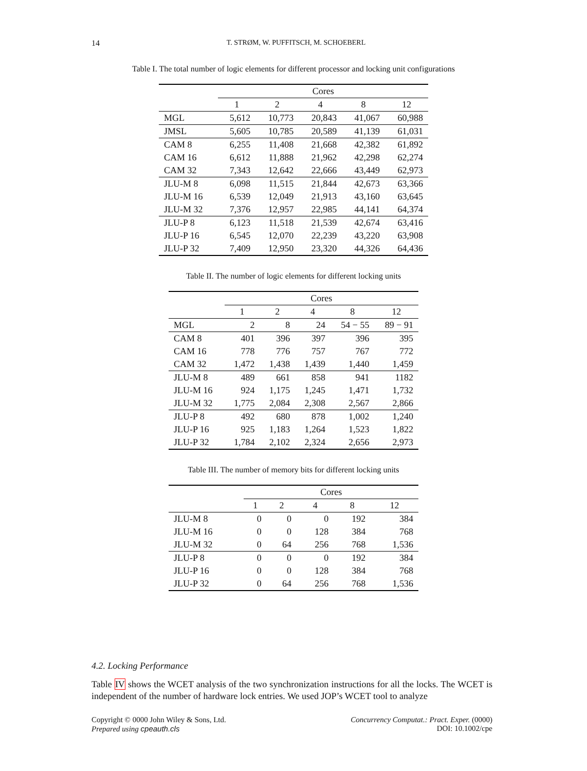14
T. STRØM, W. PUFFITSCH, M. SCHOEBERL
Table I. The total number of logic elements for different processor and locking unit configurations
| | Cores | | | | |
| | 1 | 2 | 4 | 8 | 12 |
| MGL | 5,612 | 10,773 | 20,843 | 41,067 | 60,988 |
| JMSL | 5,605 | 10,785 | 20,589 | 41,139 | 61,031 |
| CAM 8 | 6,255 | 11,408 | 21,668 | 42,382 | 61,892 |
| CAM 16 | 6,612 | 11,888 | 21,962 | 42,298 | 62,274 |
| CAM 32 | 7,343 | 12,642 | 22,666 | 43,449 | 62,973 |
| JLU-M 8 | 6,098 | 11,515 | 21,844 | 42,673 | 63,366 |
| JLU-M 16 | 6,539 | 12,049 | 21,913 | 43,160 | 63,645 |
| JLU-M 32 | 7,376 | 12,957 | 22,985 | 44,141 | 64,374 |
| JLU-P 8 | 6,123 | 11,518 | 21,539 | 42,674 | 63,416 |
| JLU-P 16 | 6,545 | 12,070 | 22,239 | 43,220 | 63,908 |
| JLU-P 32 | 7,409 | 12,950 | 23,320 | 44,326 | 64,436 |
Table II. The number of logic elements for different locking units
| | Cores | | | | |
| | 1 | 2 | 4 | 8 | 12 |
| MGL | 2 | 8 | 24 | 54 − 55 | 89 − 91 |
| CAM 8 | 401 | 396 | 397 | 396 | 395 |
| CAM 16 | 778 | 776 | 757 | 767 | 772 |
| CAM 32 | 1,472 | 1,438 | 1,439 | 1,440 | 1,459 |
| JLU-M 8 | 489 | 661 | 858 | 941 | 1182 |
| JLU-M 16 | 924 | 1,175 | 1,245 | 1,471 | 1,732 |
| JLU-M 32 | 1,775 | 2,084 | 2,308 | 2,567 | 2,866 |
| JLU-P 8 | 492 | 680 | 878 | 1,002 | 1,240 |
| JLU-P 16 | 925 | 1,183 | 1,264 | 1,523 | 1,822 |
| JLU-P 32 | 1,784 | 2,102 | 2,324 | 2,656 | 2,973 |
Table III. The number of memory bits for different locking units
| | Cores | | | | |
| | 1 | 2 | 4 | 8 | 12 |
| JLU-M 8 | 0 | 0 | 0 | 192 | 384 |
| JLU-M 16 | 0 | 0 | 128 | 384 | 768 |
| JLU-M 32 | 0 | 64 | 256 | 768 | 1,536 |
| JLU-P 8 | 0 | 0 | 0 | 192 | 384 |
| JLU-P 16 | 0 | 0 | 128 | 384 | 768 |
| JLU-P 32 | 0 | 64 | 256 | 768 | 1,536 |
4.2. Locking Performance
Table IV shows the WCET analysis of the two synchronization instructions for all the locks. The WCET is independent of the number of hardware lock entries. We used JOP’s WCET tool to analyze
Copyright © 0000 John Wiley & Sons, Ltd.
Prepared using cpeauth.cls
Concurrency Computat.: Pract. Exper. (0000)
DOI: 10.1002/cpe